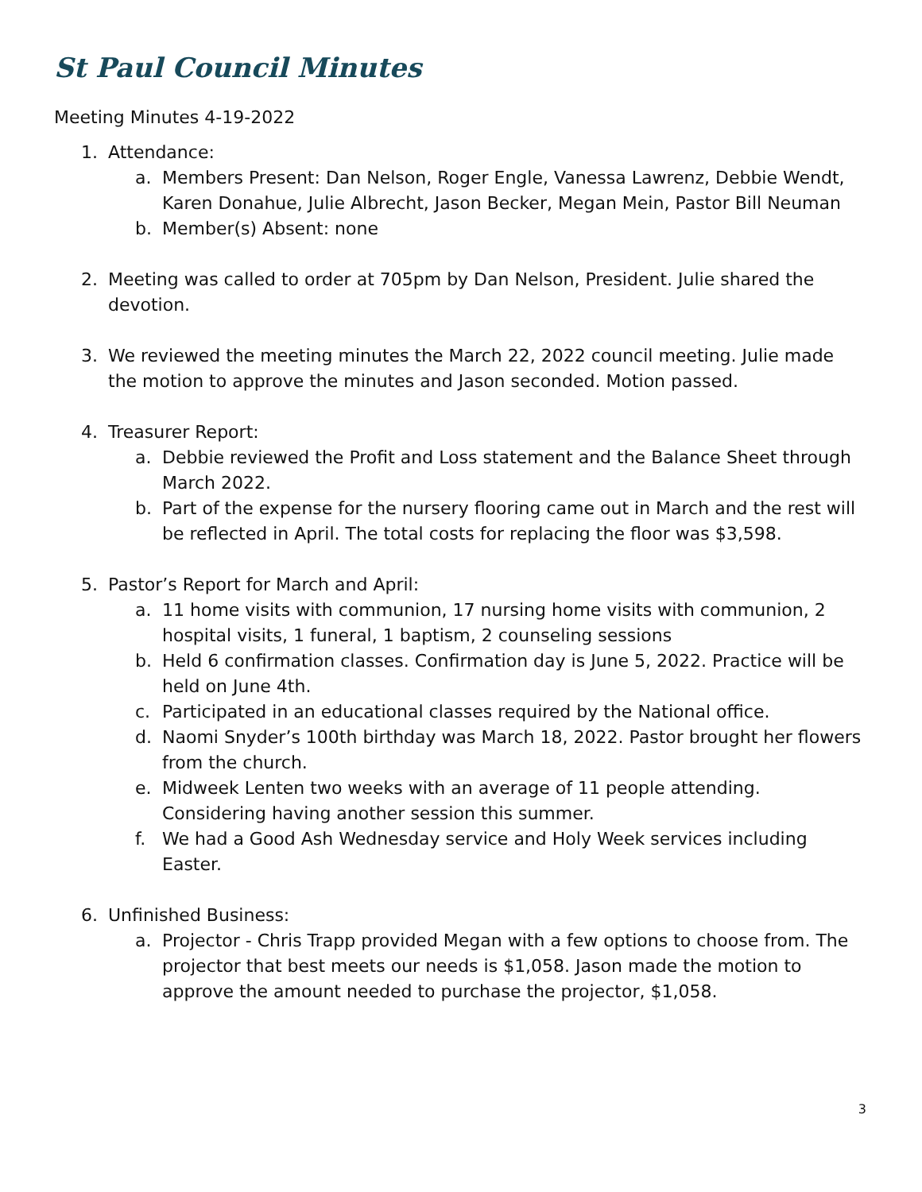St Paul Council Minutes
Meeting Minutes 4-19-2022
1. Attendance:
a. Members Present: Dan Nelson, Roger Engle, Vanessa Lawrenz, Debbie Wendt, Karen Donahue, Julie Albrecht, Jason Becker, Megan Mein, Pastor Bill Neuman
b. Member(s) Absent: none
2. Meeting was called to order at 705pm by Dan Nelson, President. Julie shared the devotion.
3. We reviewed the meeting minutes the March 22, 2022 council meeting. Julie made the motion to approve the minutes and Jason seconded. Motion passed.
4. Treasurer Report:
a. Debbie reviewed the Profit and Loss statement and the Balance Sheet through March 2022.
b. Part of the expense for the nursery flooring came out in March and the rest will be reflected in April. The total costs for replacing the floor was $3,598.
5. Pastor’s Report for March and April:
a. 11 home visits with communion, 17 nursing home visits with communion, 2 hospital visits, 1 funeral, 1 baptism, 2 counseling sessions
b. Held 6 confirmation classes. Confirmation day is June 5, 2022. Practice will be held on June 4th.
c. Participated in an educational classes required by the National office.
d. Naomi Snyder’s 100th birthday was March 18, 2022. Pastor brought her flowers from the church.
e. Midweek Lenten two weeks with an average of 11 people attending. Considering having another session this summer.
f. We had a Good Ash Wednesday service and Holy Week services including Easter.
6. Unfinished Business:
a. Projector - Chris Trapp provided Megan with a few options to choose from. The projector that best meets our needs is $1,058. Jason made the motion to approve the amount needed to purchase the projector, $1,058.
3